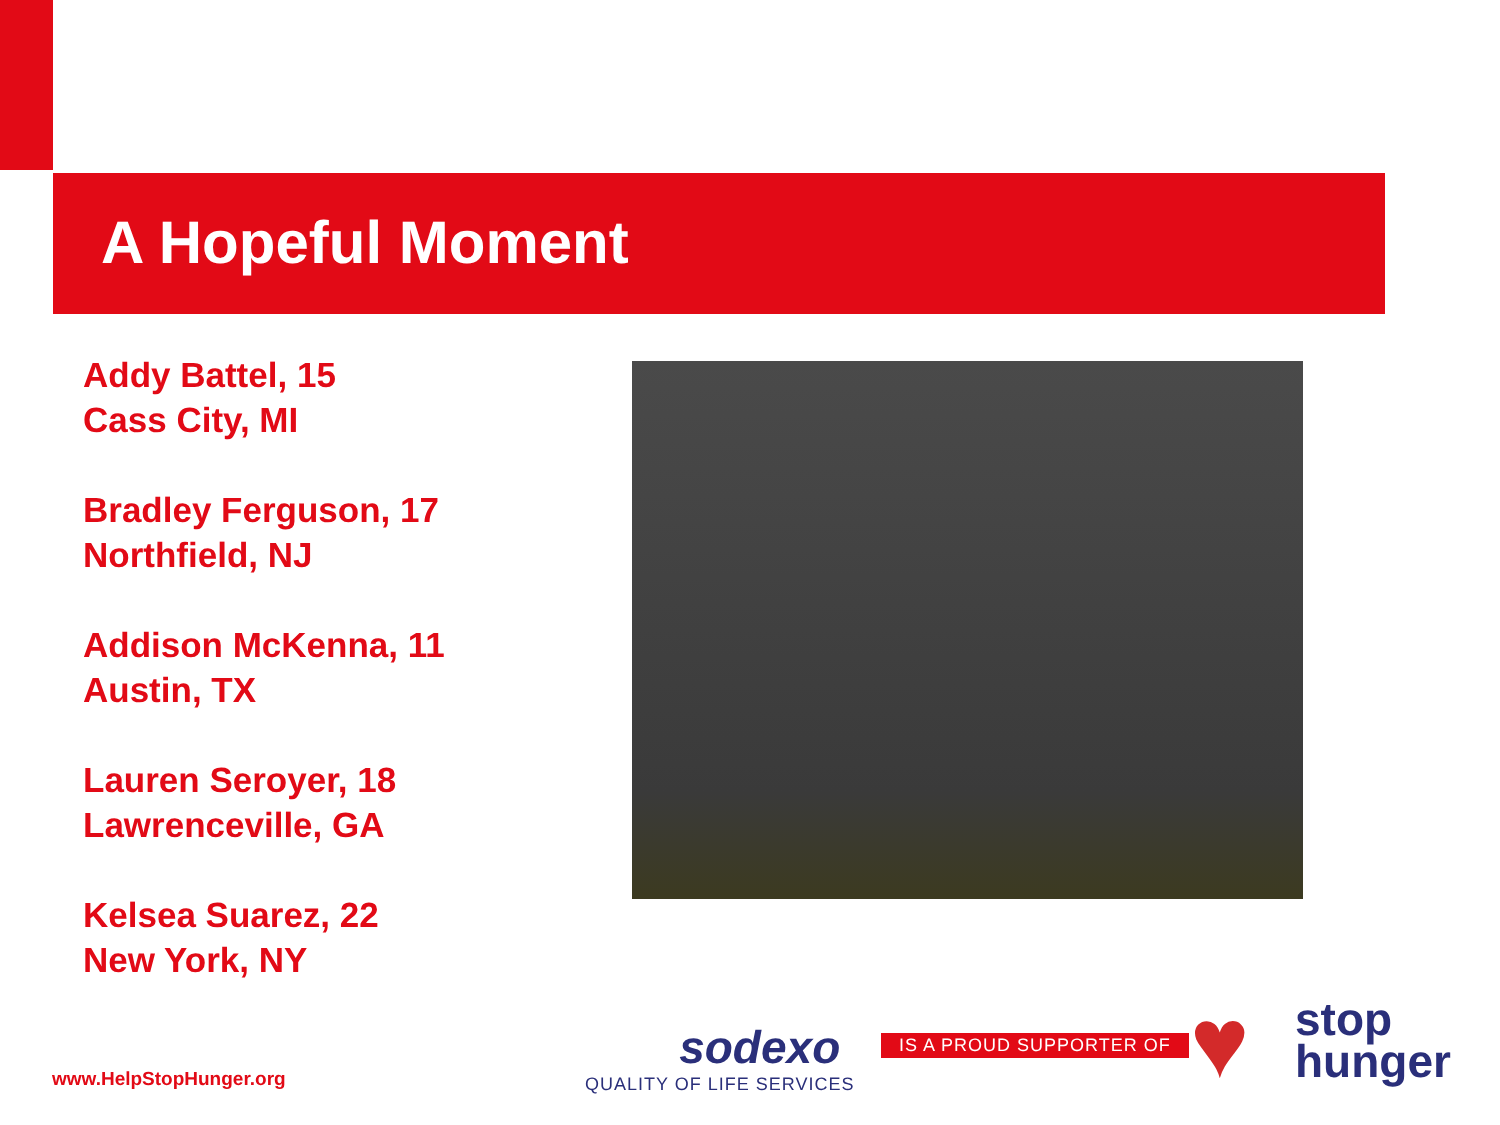A Hopeful Moment
Addy Battel, 15
Cass City, MI
Bradley Ferguson, 17
Northfield, NJ
Addison McKenna, 11
Austin, TX
Lauren Seroyer, 18
Lawrenceville, GA
Kelsea Suarez, 22
New York, NY
www.HelpStopHunger.org
sodexo
QUALITY OF LIFE SERVICES
IS A PROUD SUPPORTER OF ♥
stop
hunger